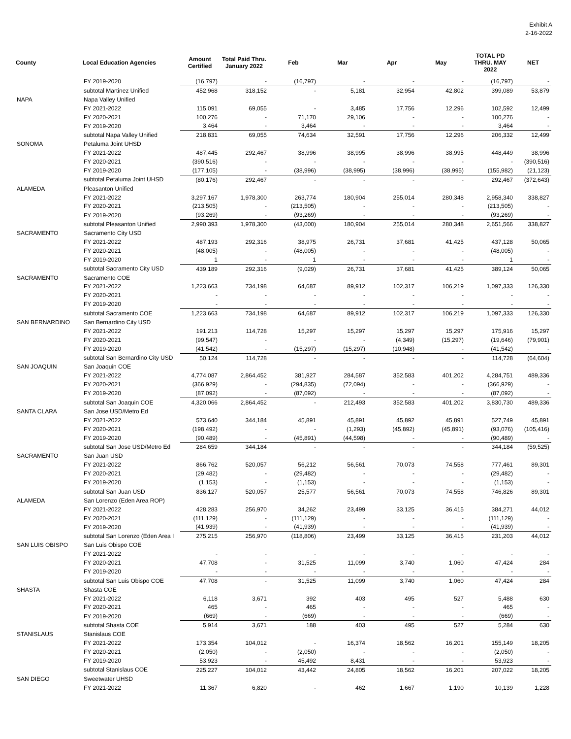Exhibit A
2-16-2022
| County | Local Education Agencies | Amount Certified | Total Paid Thru. January 2022 | Feb | Mar | Apr | May | TOTAL PD THRU. MAY 2022 | NET |
| --- | --- | --- | --- | --- | --- | --- | --- | --- | --- |
| | FY 2019-2020 | (16,797) | - | (16,797) | - | - | - | (16,797) | - |
| | subtotal Martinez Unified | 452,968 | 318,152 | - | 5,181 | 32,954 | 42,802 | 399,089 | 53,879 |
| NAPA | Napa Valley Unified | | | | | | | | |
| | FY 2021-2022 | 115,091 | 69,055 | - | 3,485 | 17,756 | 12,296 | 102,592 | 12,499 |
| | FY 2020-2021 | 100,276 | - | 71,170 | 29,106 | - | - | 100,276 | - |
| | FY 2019-2020 | 3,464 | - | 3,464 | - | - | - | 3,464 | - |
| | subtotal Napa Valley Unified | 218,831 | 69,055 | 74,634 | 32,591 | 17,756 | 12,296 | 206,332 | 12,499 |
| SONOMA | Petaluma Joint UHSD | | | | | | | | |
| | FY 2021-2022 | 487,445 | 292,467 | 38,996 | 38,995 | 38,996 | 38,995 | 448,449 | 38,996 |
| | FY 2020-2021 | (390,516) | - | - | - | - | - | - | (390,516) |
| | FY 2019-2020 | (177,105) | - | (38,996) | (38,995) | (38,996) | (38,995) | (155,982) | (21,123) |
| | subtotal Petaluma Joint UHSD | (80,176) | 292,467 | - | - | - | - | 292,467 | (372,643) |
| ALAMEDA | Pleasanton Unified | | | | | | | | |
| | FY 2021-2022 | 3,297,167 | 1,978,300 | 263,774 | 180,904 | 255,014 | 280,348 | 2,958,340 | 338,827 |
| | FY 2020-2021 | (213,505) | - | (213,505) | - | - | - | (213,505) | - |
| | FY 2019-2020 | (93,269) | - | (93,269) | - | - | - | (93,269) | - |
| | subtotal Pleasanton Unified | 2,990,393 | 1,978,300 | (43,000) | 180,904 | 255,014 | 280,348 | 2,651,566 | 338,827 |
| SACRAMENTO | Sacramento City USD | | | | | | | | |
| | FY 2021-2022 | 487,193 | 292,316 | 38,975 | 26,731 | 37,681 | 41,425 | 437,128 | 50,065 |
| | FY 2020-2021 | (48,005) | - | (48,005) | - | - | - | (48,005) | - |
| | FY 2019-2020 | 1 | - | 1 | - | - | - | 1 | - |
| | subtotal Sacramento City USD | 439,189 | 292,316 | (9,029) | 26,731 | 37,681 | 41,425 | 389,124 | 50,065 |
| SACRAMENTO | Sacramento COE | | | | | | | | |
| | FY 2021-2022 | 1,223,663 | 734,198 | 64,687 | 89,912 | 102,317 | 106,219 | 1,097,333 | 126,330 |
| | FY 2020-2021 | - | - | - | - | - | - | - | - |
| | FY 2019-2020 | - | - | - | - | - | - | - | - |
| | subtotal Sacramento COE | 1,223,663 | 734,198 | 64,687 | 89,912 | 102,317 | 106,219 | 1,097,333 | 126,330 |
| SAN BERNARDINO | San Bernardino City USD | | | | | | | | |
| | FY 2021-2022 | 191,213 | 114,728 | 15,297 | 15,297 | 15,297 | 15,297 | 175,916 | 15,297 |
| | FY 2020-2021 | (99,547) | - | - | - | (4,349) | (15,297) | (19,646) | (79,901) |
| | FY 2019-2020 | (41,542) | - | (15,297) | (15,297) | (10,948) | - | (41,542) | - |
| | subtotal San Bernardino City USD | 50,124 | 114,728 | - | - | - | - | 114,728 | (64,604) |
| SAN JOAQUIN | San Joaquin COE | | | | | | | | |
| | FY 2021-2022 | 4,774,087 | 2,864,452 | 381,927 | 284,587 | 352,583 | 401,202 | 4,284,751 | 489,336 |
| | FY 2020-2021 | (366,929) | - | (294,835) | (72,094) | - | - | (366,929) | - |
| | FY 2019-2020 | (87,092) | - | (87,092) | - | - | - | (87,092) | - |
| | subtotal San Joaquin COE | 4,320,066 | 2,864,452 | - | 212,493 | 352,583 | 401,202 | 3,830,730 | 489,336 |
| SANTA CLARA | San Jose USD/Metro Ed | | | | | | | | |
| | FY 2021-2022 | 573,640 | 344,184 | 45,891 | 45,891 | 45,892 | 45,891 | 527,749 | 45,891 |
| | FY 2020-2021 | (198,492) | - | - | (1,293) | (45,892) | (45,891) | (93,076) | (105,416) |
| | FY 2019-2020 | (90,489) | - | (45,891) | (44,598) | - | - | (90,489) | - |
| | subtotal San Jose USD/Metro Ed | 284,659 | 344,184 | - | - | - | - | 344,184 | (59,525) |
| SACRAMENTO | San Juan USD | | | | | | | | |
| | FY 2021-2022 | 866,762 | 520,057 | 56,212 | 56,561 | 70,073 | 74,558 | 777,461 | 89,301 |
| | FY 2020-2021 | (29,482) | - | (29,482) | - | - | - | (29,482) | - |
| | FY 2019-2020 | (1,153) | - | (1,153) | - | - | - | (1,153) | - |
| | subtotal San Juan USD | 836,127 | 520,057 | 25,577 | 56,561 | 70,073 | 74,558 | 746,826 | 89,301 |
| ALAMEDA | San Lorenzo (Eden Area ROP) | | | | | | | | |
| | FY 2021-2022 | 428,283 | 256,970 | 34,262 | 23,499 | 33,125 | 36,415 | 384,271 | 44,012 |
| | FY 2020-2021 | (111,129) | - | (111,129) | - | - | - | (111,129) | - |
| | FY 2019-2020 | (41,939) | - | (41,939) | - | - | - | (41,939) | - |
| | subtotal San Lorenzo (Eden Area I | 275,215 | 256,970 | (118,806) | 23,499 | 33,125 | 36,415 | 231,203 | 44,012 |
| SAN LUIS OBISPO | San Luis Obispo COE | | | | | | | | |
| | FY 2021-2022 | - | - | - | - | - | - | - | - |
| | FY 2020-2021 | 47,708 | - | 31,525 | 11,099 | 3,740 | 1,060 | 47,424 | 284 |
| | FY 2019-2020 | - | - | - | - | - | - | - | - |
| | subtotal San Luis Obispo COE | 47,708 | - | 31,525 | 11,099 | 3,740 | 1,060 | 47,424 | 284 |
| SHASTA | Shasta COE | | | | | | | | |
| | FY 2021-2022 | 6,118 | 3,671 | 392 | 403 | 495 | 527 | 5,488 | 630 |
| | FY 2020-2021 | 465 | - | 465 | - | - | - | 465 | - |
| | FY 2019-2020 | (669) | - | (669) | - | - | - | (669) | - |
| | subtotal Shasta COE | 5,914 | 3,671 | 188 | 403 | 495 | 527 | 5,284 | 630 |
| STANISLAUS | Stanislaus COE | | | | | | | | |
| | FY 2021-2022 | 173,354 | 104,012 | - | 16,374 | 18,562 | 16,201 | 155,149 | 18,205 |
| | FY 2020-2021 | (2,050) | - | (2,050) | - | - | - | (2,050) | - |
| | FY 2019-2020 | 53,923 | - | 45,492 | 8,431 | - | - | 53,923 | - |
| | subtotal Stanislaus COE | 225,227 | 104,012 | 43,442 | 24,805 | 18,562 | 16,201 | 207,022 | 18,205 |
| SAN DIEGO | Sweetwater UHSD | | | | | | | | |
| | FY 2021-2022 | 11,367 | 6,820 | - | 462 | 1,667 | 1,190 | 10,139 | 1,228 |